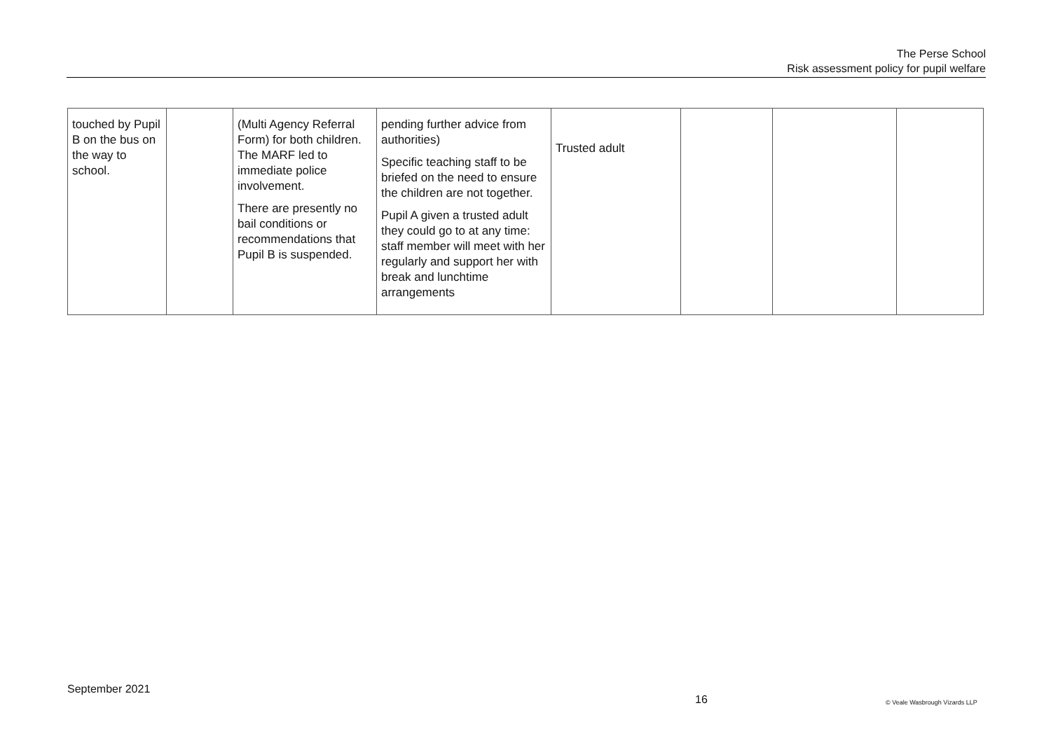The Perse School
Risk assessment policy for pupil welfare
| touched by Pupil B on the bus on the way to school. | | (Multi Agency Referral Form) for both children. The MARF led to immediate police involvement. There are presently no bail conditions or recommendations that Pupil B is suspended. | pending further advice from authorities) Specific teaching staff to be briefed on the need to ensure the children are not together. Pupil A given a trusted adult they could go to at any time: staff member will meet with her regularly and support her with break and lunchtime arrangements | Trusted adult | | | |
September 2021
16 © Veale Wasbrough Vizards LLP